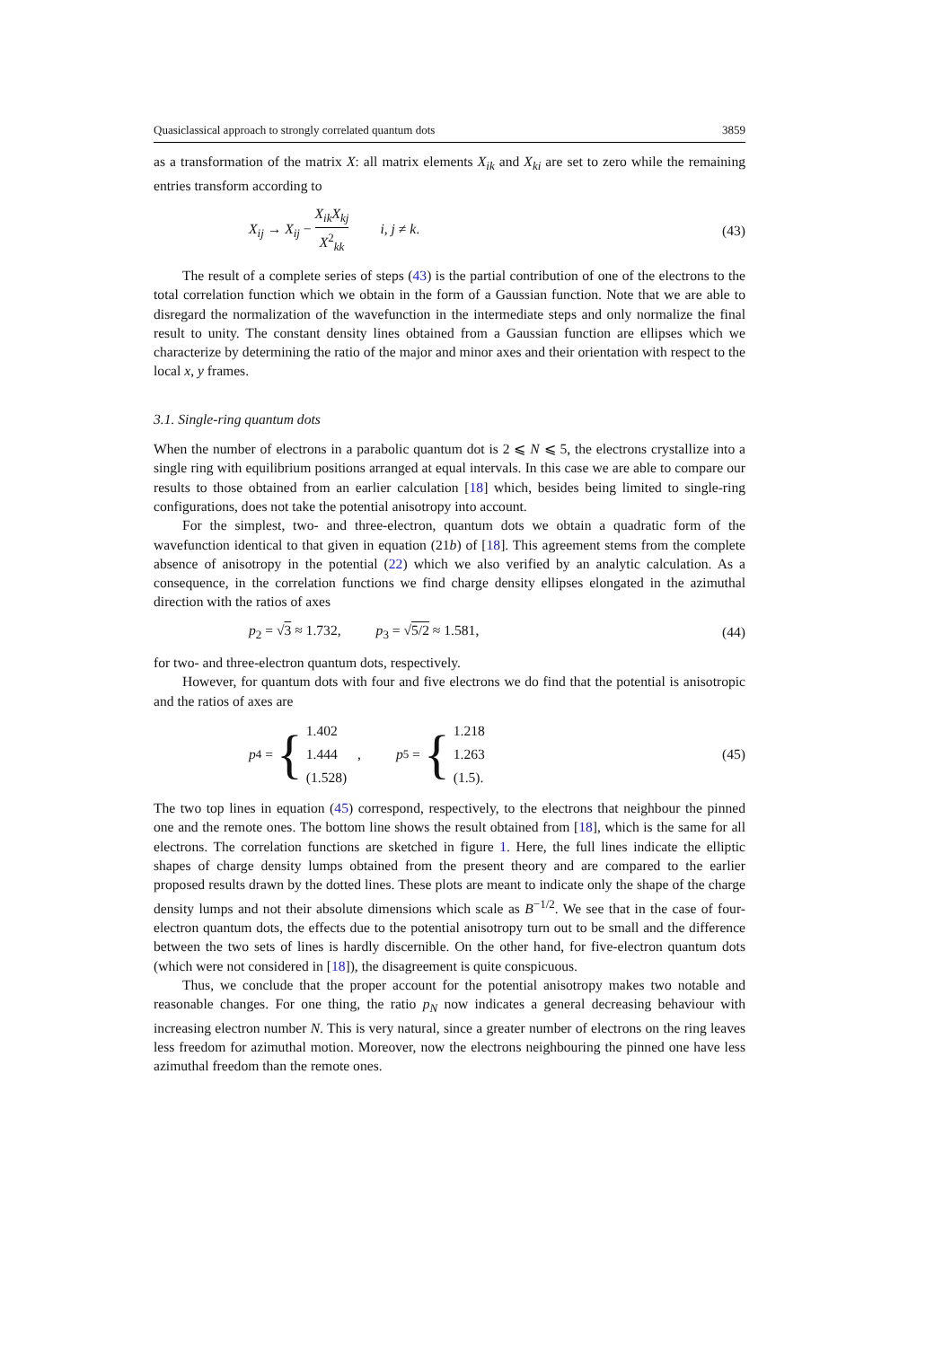Quasiclassical approach to strongly correlated quantum dots 3859
as a transformation of the matrix X: all matrix elements X<sub>ik</sub> and X<sub>ki</sub> are set to zero while the remaining entries transform according to
X<sub>ij</sub> → X<sub>ij</sub> − X<sub>ik</sub>X<sub>kj</sub> X<sup>2</sup><sub>kk</sub> i, j ≠ k. (43)
The result of a complete series of steps (43) is the partial contribution of one of the electrons to the total correlation function which we obtain in the form of a Gaussian function. Note that we are able to disregard the normalization of the wavefunction in the intermediate steps and only normalize the final result to unity. The constant density lines obtained from a Gaussian function are ellipses which we characterize by determining the ratio of the major and minor axes and their orientation with respect to the local x, y frames.
3.1. Single-ring quantum dots
When the number of electrons in a parabolic quantum dot is 2 ⩽ N ⩽ 5, the electrons crystallize into a single ring with equilibrium positions arranged at equal intervals. In this case we are able to compare our results to those obtained from an earlier calculation [18] which, besides being limited to single-ring configurations, does not take the potential anisotropy into account.
For the simplest, two- and three-electron, quantum dots we obtain a quadratic form of the wavefunction identical to that given in equation (21b) of [18]. This agreement stems from the complete absence of anisotropy in the potential (22) which we also verified by an analytic calculation. As a consequence, in the correlation functions we find charge density ellipses elongated in the azimuthal direction with the ratios of axes
p<sub>2</sub> = √3 ≈ 1.732, p<sub>3</sub> = √5/2 ≈ 1.581, (44)
for two- and three-electron quantum dots, respectively.
However, for quantum dots with four and five electrons we do find that the potential is anisotropic and the ratios of axes are
p<sub>4</sub> = { 1.402
1.444
(1.528) , p<sub>5</sub> = { 1.218
1.263
(1.5). (45)
The two top lines in equation (45) correspond, respectively, to the electrons that neighbour the pinned one and the remote ones. The bottom line shows the result obtained from [18], which is the same for all electrons. The correlation functions are sketched in figure 1. Here, the full lines indicate the elliptic shapes of charge density lumps obtained from the present theory and are compared to the earlier proposed results drawn by the dotted lines. These plots are meant to indicate only the shape of the charge density lumps and not their absolute dimensions which scale as B<sup>−1/2</sup>. We see that in the case of four-electron quantum dots, the effects due to the potential anisotropy turn out to be small and the difference between the two sets of lines is hardly discernible. On the other hand, for five-electron quantum dots (which were not considered in [18]), the disagreement is quite conspicuous.
Thus, we conclude that the proper account for the potential anisotropy makes two notable and reasonable changes. For one thing, the ratio p<sub>N</sub> now indicates a general decreasing behaviour with increasing electron number N. This is very natural, since a greater number of electrons on the ring leaves less freedom for azimuthal motion. Moreover, now the electrons neighbouring the pinned one have less azimuthal freedom than the remote ones.